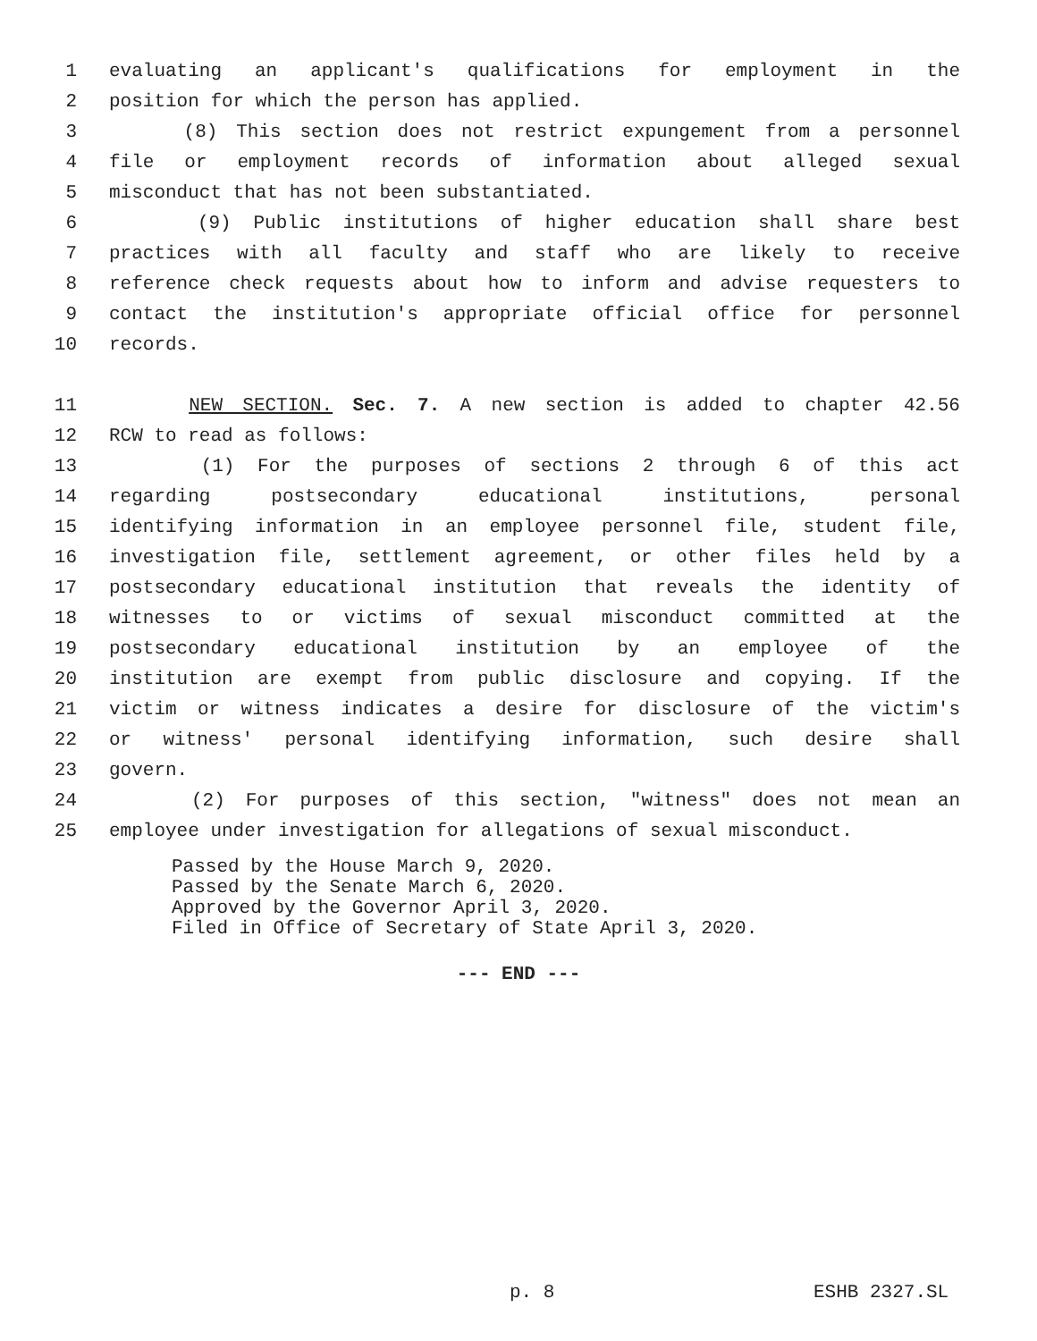1 evaluating an applicant's qualifications for employment in the
2 position for which the person has applied.
3 (8) This section does not restrict expungement from a personnel
4 file or employment records of information about alleged sexual
5 misconduct that has not been substantiated.
6 (9) Public institutions of higher education shall share best
7 practices with all faculty and staff who are likely to receive
8 reference check requests about how to inform and advise requesters to
9 contact the institution's appropriate official office for personnel
10 records.
11 NEW SECTION. Sec. 7. A new section is added to chapter 42.56
12 RCW to read as follows:
13 (1) For the purposes of sections 2 through 6 of this act
14 regarding postsecondary educational institutions, personal
15 identifying information in an employee personnel file, student file,
16 investigation file, settlement agreement, or other files held by a
17 postsecondary educational institution that reveals the identity of
18 witnesses to or victims of sexual misconduct committed at the
19 postsecondary educational institution by an employee of the
20 institution are exempt from public disclosure and copying. If the
21 victim or witness indicates a desire for disclosure of the victim's
22 or witness' personal identifying information, such desire shall
23 govern.
24 (2) For purposes of this section, "witness" does not mean an
25 employee under investigation for allegations of sexual misconduct.
Passed by the House March 9, 2020.
Passed by the Senate March 6, 2020.
Approved by the Governor April 3, 2020.
Filed in Office of Secretary of State April 3, 2020.
--- END ---
p. 8 ESHB 2327.SL